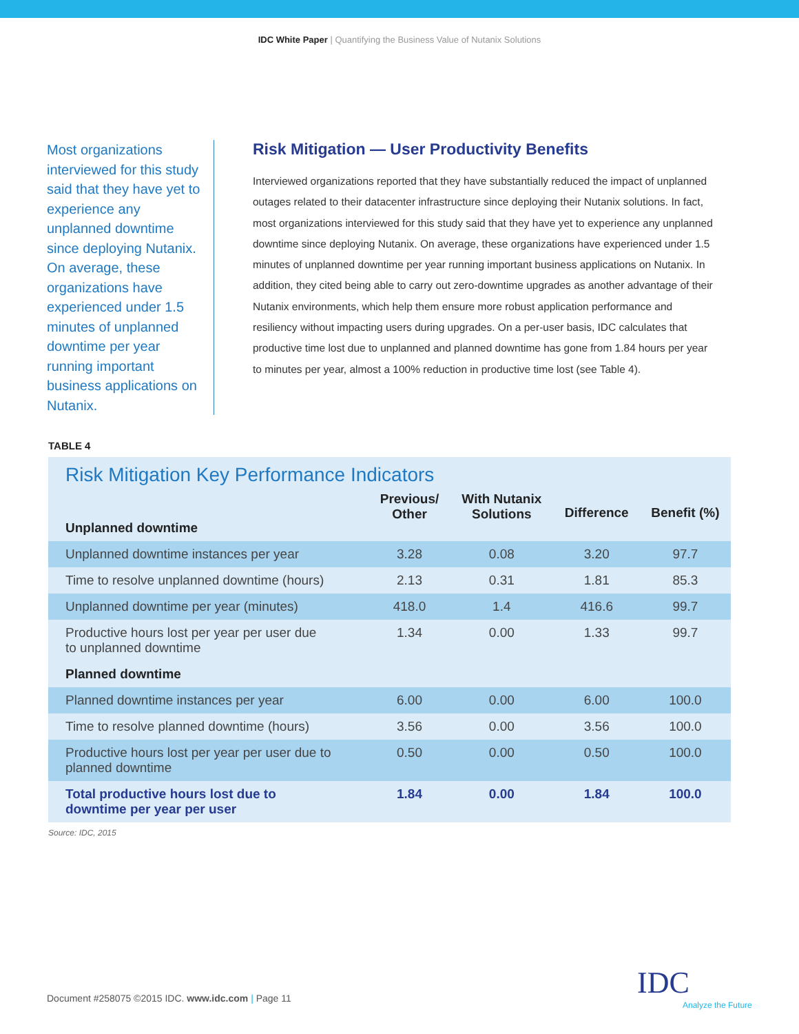IDC White Paper | Quantifying the Business Value of Nutanix Solutions
Most organizations interviewed for this study said that they have yet to experience any unplanned downtime since deploying Nutanix. On average, these organizations have experienced under 1.5 minutes of unplanned downtime per year running important business applications on Nutanix.
Risk Mitigation — User Productivity Benefits
Interviewed organizations reported that they have substantially reduced the impact of unplanned outages related to their datacenter infrastructure since deploying their Nutanix solutions. In fact, most organizations interviewed for this study said that they have yet to experience any unplanned downtime since deploying Nutanix. On average, these organizations have experienced under 1.5 minutes of unplanned downtime per year running important business applications on Nutanix. In addition, they cited being able to carry out zero-downtime upgrades as another advantage of their Nutanix environments, which help them ensure more robust application performance and resiliency without impacting users during upgrades. On a per-user basis, IDC calculates that productive time lost due to unplanned and planned downtime has gone from 1.84 hours per year to minutes per year, almost a 100% reduction in productive time lost (see Table 4).
TABLE 4
Risk Mitigation Key Performance Indicators
| Unplanned downtime | Previous/ Other | With Nutanix Solutions | Difference | Benefit (%) |
| --- | --- | --- | --- | --- |
| Unplanned downtime instances per year | 3.28 | 0.08 | 3.20 | 97.7 |
| Time to resolve unplanned downtime (hours) | 2.13 | 0.31 | 1.81 | 85.3 |
| Unplanned downtime per year (minutes) | 418.0 | 1.4 | 416.6 | 99.7 |
| Productive hours lost per year per user due to unplanned downtime | 1.34 | 0.00 | 1.33 | 99.7 |
| Planned downtime | | | | |
| Planned downtime instances per year | 6.00 | 0.00 | 6.00 | 100.0 |
| Time to resolve planned downtime (hours) | 3.56 | 0.00 | 3.56 | 100.0 |
| Productive hours lost per year per user due to planned downtime | 0.50 | 0.00 | 0.50 | 100.0 |
| Total productive hours lost due to downtime per year per user | 1.84 | 0.00 | 1.84 | 100.0 |
Source: IDC, 2015
Document #258075 ©2015 IDC. www.idc.com | Page 11
IDC
Analyze the Future